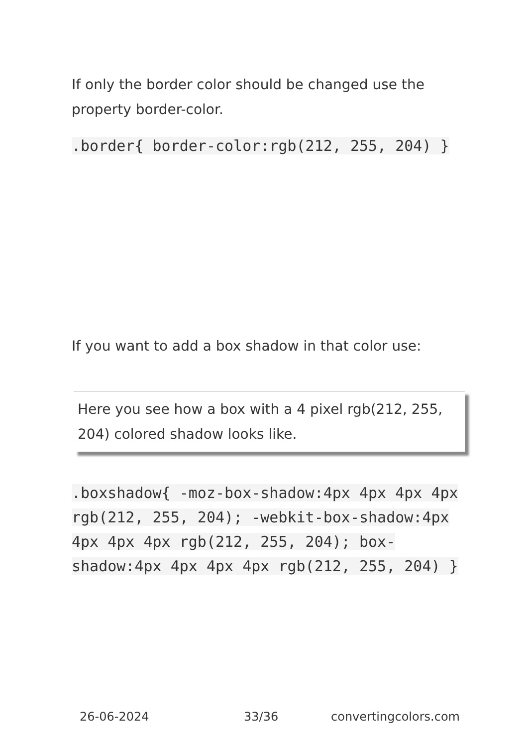If only the border color should be changed use the property border-color.
.border{ border-color:rgb(212, 255, 204) }
If you want to add a box shadow in that color use:
Here you see how a box with a 4 pixel rgb(212, 255, 204) colored shadow looks like.
.boxshadow{ -moz-box-shadow:4px 4px 4px 4px rgb(212, 255, 204); -webkit-box-shadow:4px 4px 4px 4px rgb(212, 255, 204); box-shadow:4px 4px 4px 4px rgb(212, 255, 204) }
26-06-2024 33/36 convertingcolors.com